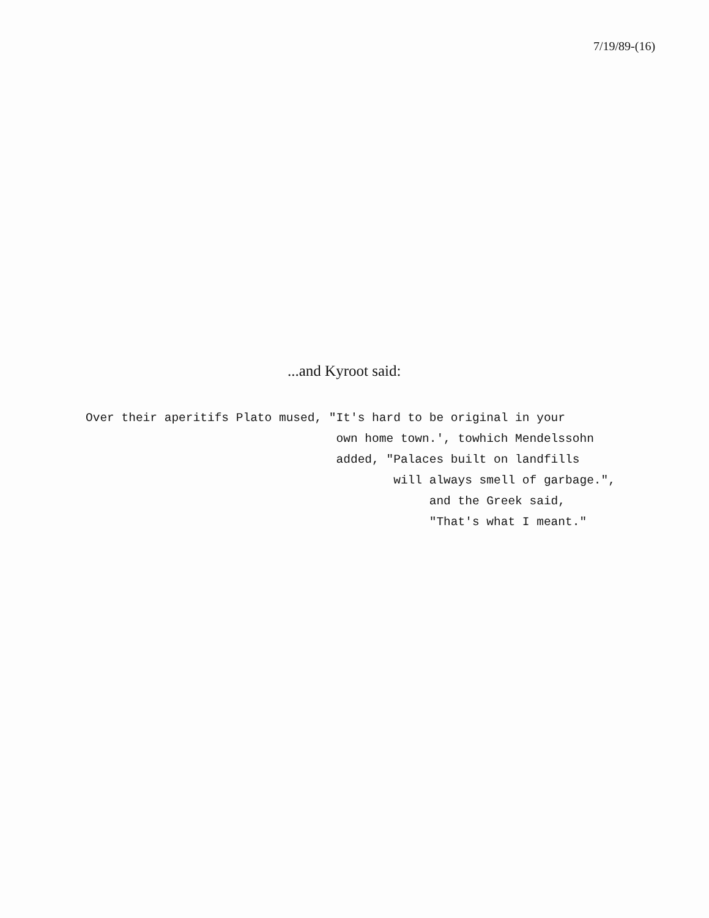7/19/89-(16)
...and Kyroot said:
Over their aperitifs Plato mused, "It's hard to be original in your
                                   own home town.', towhich Mendelssohn
                                   added, "Palaces built on landfills
                                           will always smell of garbage.",
                                                and the Greek said,
                                                "That's what I meant."